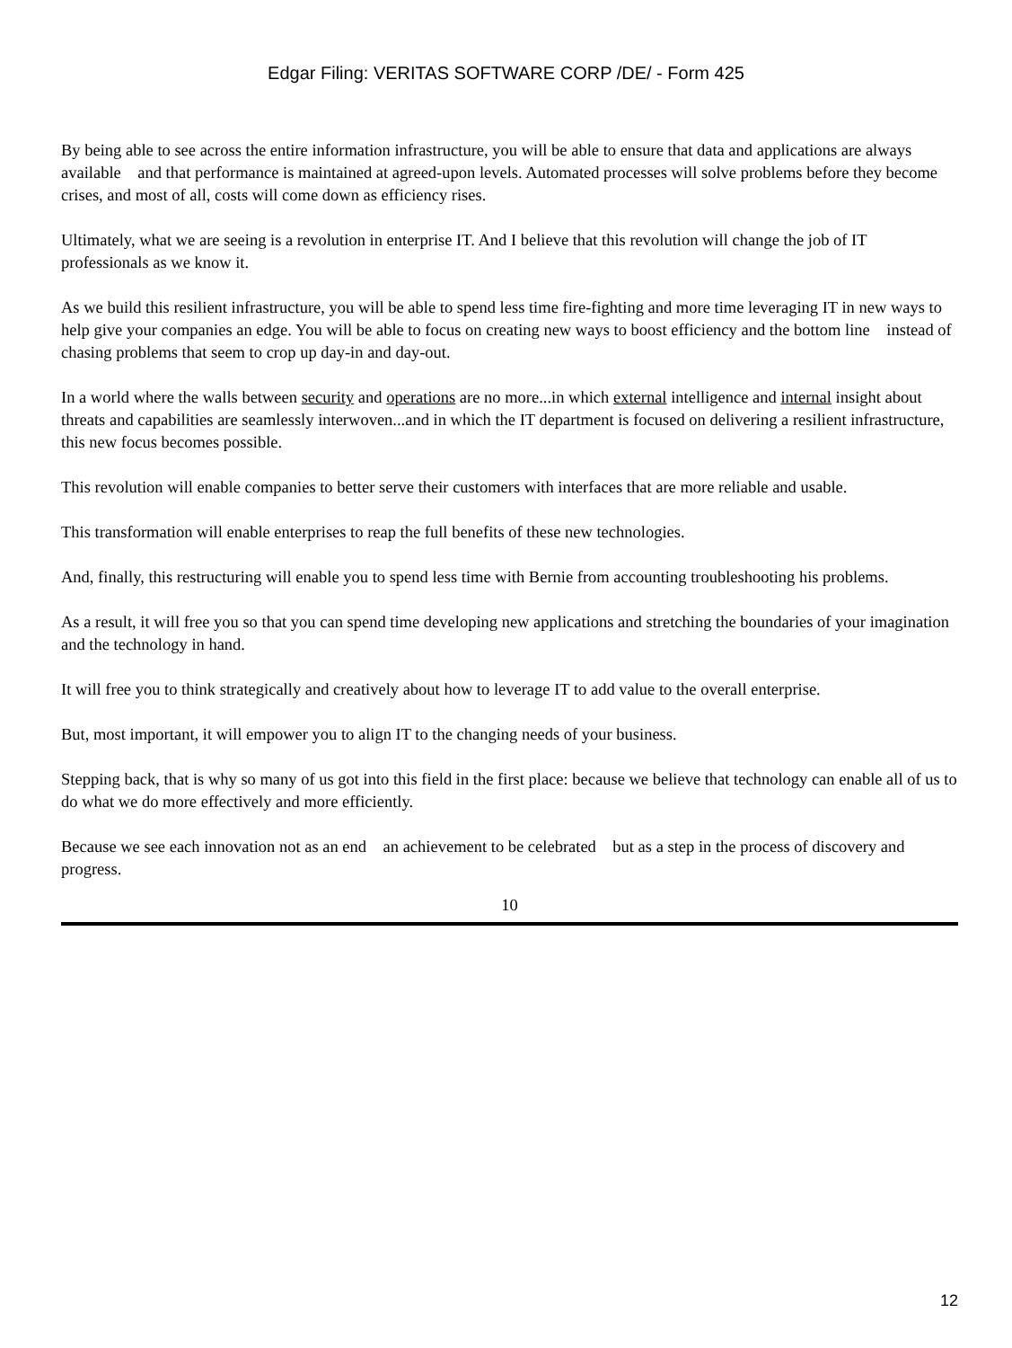Edgar Filing: VERITAS SOFTWARE CORP /DE/ - Form 425
By being able to see across the entire information infrastructure, you will be able to ensure that data and applications are always available and that performance is maintained at agreed-upon levels. Automated processes will solve problems before they become crises, and most of all, costs will come down as efficiency rises.
Ultimately, what we are seeing is a revolution in enterprise IT. And I believe that this revolution will change the job of IT professionals as we know it.
As we build this resilient infrastructure, you will be able to spend less time fire-fighting and more time leveraging IT in new ways to help give your companies an edge. You will be able to focus on creating new ways to boost efficiency and the bottom line instead of chasing problems that seem to crop up day-in and day-out.
In a world where the walls between security and operations are no more...in which external intelligence and internal insight about threats and capabilities are seamlessly interwoven...and in which the IT department is focused on delivering a resilient infrastructure, this new focus becomes possible.
This revolution will enable companies to better serve their customers with interfaces that are more reliable and usable.
This transformation will enable enterprises to reap the full benefits of these new technologies.
And, finally, this restructuring will enable you to spend less time with Bernie from accounting troubleshooting his problems.
As a result, it will free you so that you can spend time developing new applications and stretching the boundaries of your imagination and the technology in hand.
It will free you to think strategically and creatively about how to leverage IT to add value to the overall enterprise.
But, most important, it will empower you to align IT to the changing needs of your business.
Stepping back, that is why so many of us got into this field in the first place: because we believe that technology can enable all of us to do what we do more effectively and more efficiently.
Because we see each innovation not as an end an achievement to be celebrated but as a step in the process of discovery and progress.
10
12